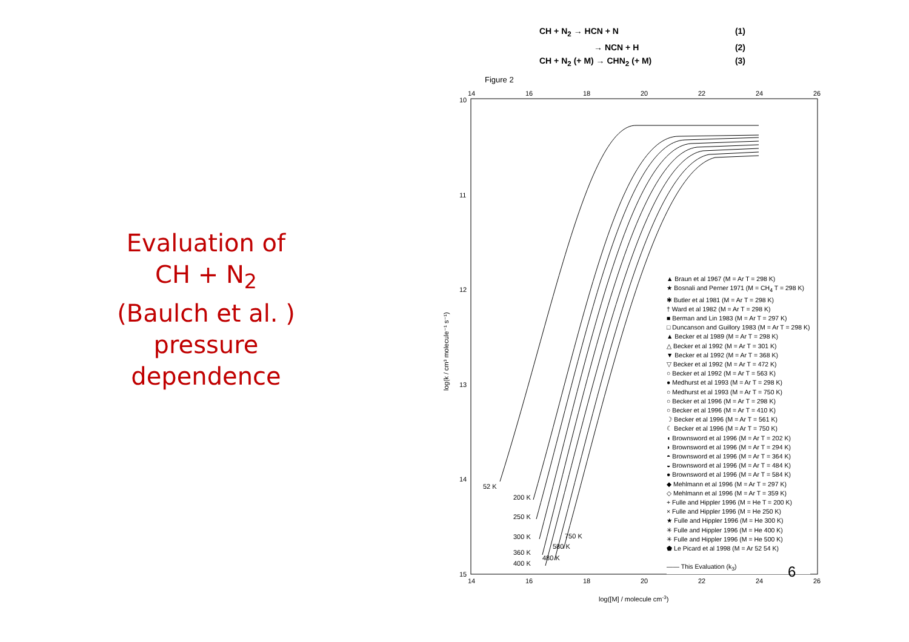Evaluation of
CH + N<sub>2</sub>
(Baulch et al. )
pressure
dependence
CH + N<sub>2</sub> → HCN + N (1)
→ NCN + H (2)
CH + N<sub>2</sub> (+ M) → CHN<sub>2</sub> (+ M) (3)
Figure 2
10
11
12
13
14
15
14
16
18
20
22
24
26
14
16
18
20
22
24
26
52 K
200 K
250 K
300 K
360 K
400 K
480 K
580 K
750 K
log([M] / molecule cm-3)
log(k / cm³ molecule⁻¹ s⁻¹)
▲ Braun et al 1967 (M = Ar T = 298 K)
★ Bosnali and Perner 1971 (M = CH<sub>4</sub> T = 298 K)
✱ Butler et al 1981 (M = Ar T = 298 K)
† Ward et al 1982 (M = Ar T = 298 K)
■ Berman and Lin 1983 (M = Ar T = 297 K)
□ Duncanson and Guillory 1983 (M = Ar T = 298 K)
▲ Becker et al 1989 (M = Ar T = 298 K)
△ Becker et al 1992 (M = Ar T = 301 K)
▼ Becker et al 1992 (M = Ar T = 368 K)
▽ Becker et al 1992 (M = Ar T = 472 K)
○ Becker et al 1992 (M = Ar T = 563 K)
● Medhurst et al 1993 (M = Ar T = 298 K)
○ Medhurst et al 1993 (M = Ar T = 750 K)
○ Becker et al 1996 (M = Ar T = 298 K)
○ Becker et al 1996 (M = Ar T = 410 K)
☽ Becker et al 1996 (M = Ar T = 561 K)
☾ Becker et al 1996 (M = Ar T = 750 K)
◖ Brownsword et al 1996 (M = Ar T = 202 K)
◗ Brownsword et al 1996 (M = Ar T = 294 K)
◓ Brownsword et al 1996 (M = Ar T = 364 K)
◒ Brownsword et al 1996 (M = Ar T = 484 K)
● Brownsword et al 1996 (M = Ar T = 584 K)
◆ Mehlmann et al 1996 (M = Ar T = 297 K)
◇ Mehlmann et al 1996 (M = Ar T = 359 K)
+ Fulle and Hippler 1996 (M = He T = 200 K)
× Fulle and Hippler 1996 (M = He 250 K)
★ Fulle and Hippler 1996 (M = He 300 K)
✳ Fulle and Hippler 1996 (M = He 400 K)
✳ Fulle and Hippler 1996 (M = He 500 K)
⬟ Le Picard et al 1998 (M = Ar 52 54 K)
—— This Evaluation (k<sub>3</sub>)
6